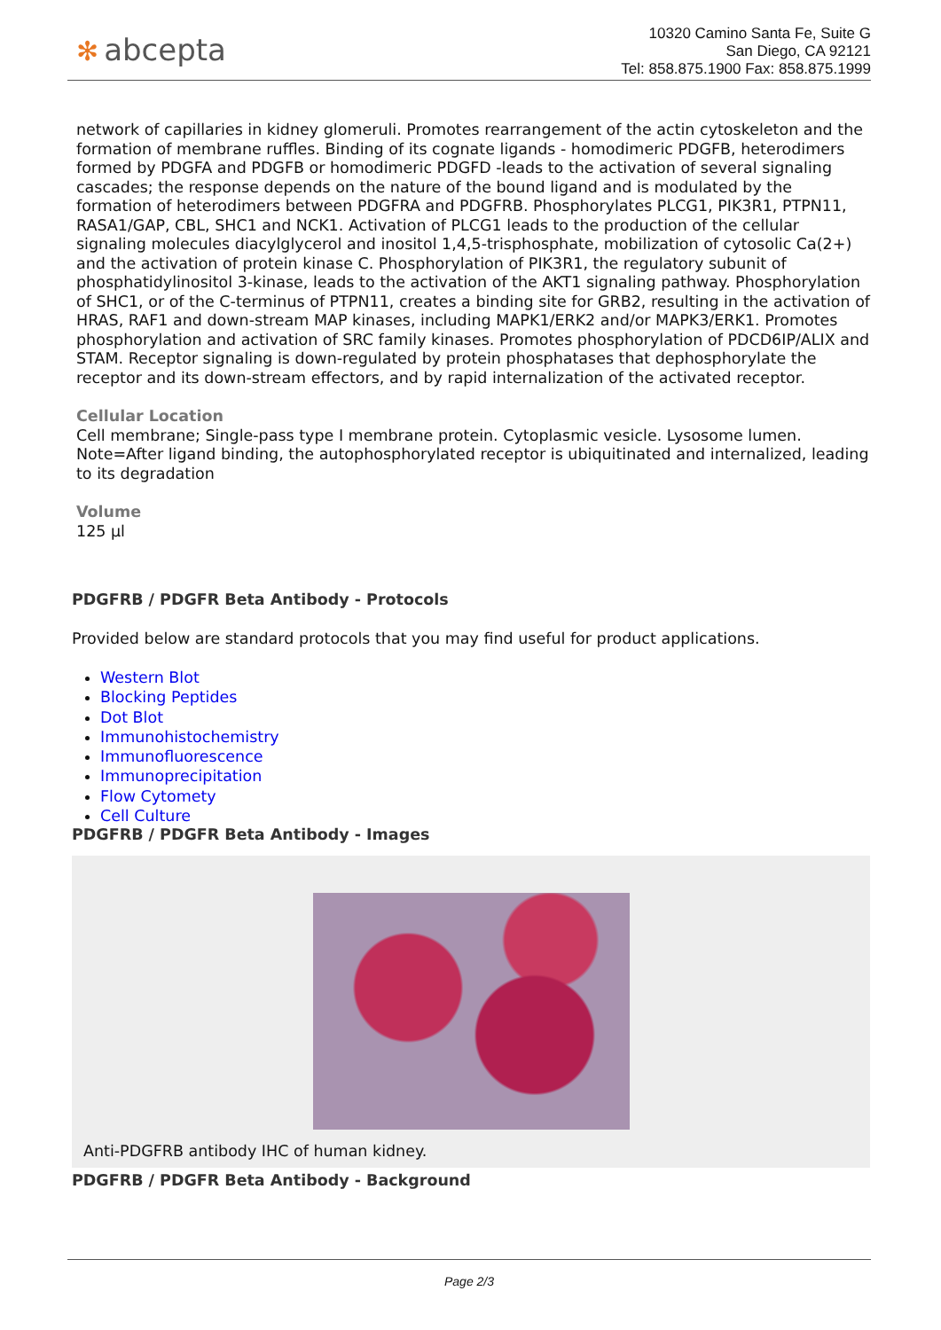✻ abcepta
10320 Camino Santa Fe, Suite G
San Diego, CA 92121
Tel: 858.875.1900 Fax: 858.875.1999
network of capillaries in kidney glomeruli. Promotes rearrangement of the actin cytoskeleton and the formation of membrane ruffles. Binding of its cognate ligands - homodimeric PDGFB, heterodimers formed by PDGFA and PDGFB or homodimeric PDGFD -leads to the activation of several signaling cascades; the response depends on the nature of the bound ligand and is modulated by the formation of heterodimers between PDGFRA and PDGFRB. Phosphorylates PLCG1, PIK3R1, PTPN11, RASA1/GAP, CBL, SHC1 and NCK1. Activation of PLCG1 leads to the production of the cellular signaling molecules diacylglycerol and inositol 1,4,5-trisphosphate, mobilization of cytosolic Ca(2+) and the activation of protein kinase C. Phosphorylation of PIK3R1, the regulatory subunit of phosphatidylinositol 3-kinase, leads to the activation of the AKT1 signaling pathway. Phosphorylation of SHC1, or of the C-terminus of PTPN11, creates a binding site for GRB2, resulting in the activation of HRAS, RAF1 and down-stream MAP kinases, including MAPK1/ERK2 and/or MAPK3/ERK1. Promotes phosphorylation and activation of SRC family kinases. Promotes phosphorylation of PDCD6IP/ALIX and STAM. Receptor signaling is down-regulated by protein phosphatases that dephosphorylate the receptor and its down-stream effectors, and by rapid internalization of the activated receptor.
Cellular Location
Cell membrane; Single-pass type I membrane protein. Cytoplasmic vesicle. Lysosome lumen. Note=After ligand binding, the autophosphorylated receptor is ubiquitinated and internalized, leading to its degradation
Volume
125 µl
PDGFRB / PDGFR Beta Antibody - Protocols
Provided below are standard protocols that you may find useful for product applications.
Western Blot
Blocking Peptides
Dot Blot
Immunohistochemistry
Immunofluorescence
Immunoprecipitation
Flow Cytomety
Cell Culture
PDGFRB / PDGFR Beta Antibody - Images
Anti-PDGFRB antibody IHC of human kidney.
PDGFRB / PDGFR Beta Antibody - Background
Page 2/3